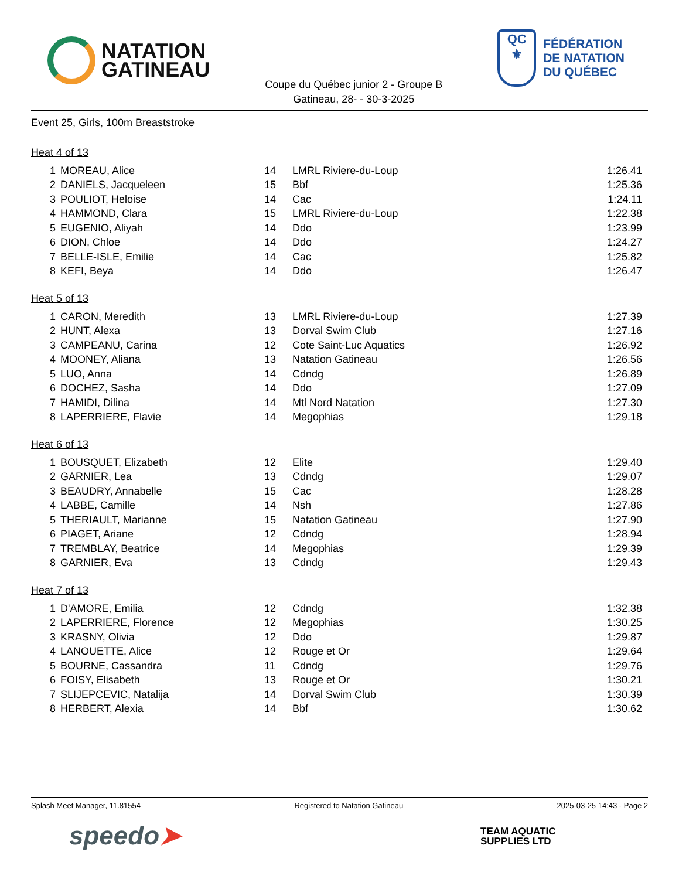NATATION
GATINEAU
Coupe du Québec junior 2 - Groupe B
Gatineau, 28- - 30-3-2025
QC
⚜
FÉDÉRATION
DE NATATION
DU QUÉBEC
Event 25, Girls, 100m Breaststroke
Heat 4 of 13
| 1 | MOREAU, Alice | 14 | LMRL Riviere-du-Loup | 1:26.41 |
| 2 | DANIELS, Jacqueleen | 15 | Bbf | 1:25.36 |
| 3 | POULIOT, Heloise | 14 | Cac | 1:24.11 |
| 4 | HAMMOND, Clara | 15 | LMRL Riviere-du-Loup | 1:22.38 |
| 5 | EUGENIO, Aliyah | 14 | Ddo | 1:23.99 |
| 6 | DION, Chloe | 14 | Ddo | 1:24.27 |
| 7 | BELLE-ISLE, Emilie | 14 | Cac | 1:25.82 |
| 8 | KEFI, Beya | 14 | Ddo | 1:26.47 |
Heat 5 of 13
| 1 | CARON, Meredith | 13 | LMRL Riviere-du-Loup | 1:27.39 |
| 2 | HUNT, Alexa | 13 | Dorval Swim Club | 1:27.16 |
| 3 | CAMPEANU, Carina | 12 | Cote Saint-Luc Aquatics | 1:26.92 |
| 4 | MOONEY, Aliana | 13 | Natation Gatineau | 1:26.56 |
| 5 | LUO, Anna | 14 | Cdndg | 1:26.89 |
| 6 | DOCHEZ, Sasha | 14 | Ddo | 1:27.09 |
| 7 | HAMIDI, Dilina | 14 | Mtl Nord Natation | 1:27.30 |
| 8 | LAPERRIERE, Flavie | 14 | Megophias | 1:29.18 |
Heat 6 of 13
| 1 | BOUSQUET, Elizabeth | 12 | Elite | 1:29.40 |
| 2 | GARNIER, Lea | 13 | Cdndg | 1:29.07 |
| 3 | BEAUDRY, Annabelle | 15 | Cac | 1:28.28 |
| 4 | LABBE, Camille | 14 | Nsh | 1:27.86 |
| 5 | THERIAULT, Marianne | 15 | Natation Gatineau | 1:27.90 |
| 6 | PIAGET, Ariane | 12 | Cdndg | 1:28.94 |
| 7 | TREMBLAY, Beatrice | 14 | Megophias | 1:29.39 |
| 8 | GARNIER, Eva | 13 | Cdndg | 1:29.43 |
Heat 7 of 13
| 1 | D'AMORE, Emilia | 12 | Cdndg | 1:32.38 |
| 2 | LAPERRIERE, Florence | 12 | Megophias | 1:30.25 |
| 3 | KRASNY, Olivia | 12 | Ddo | 1:29.87 |
| 4 | LANOUETTE, Alice | 12 | Rouge et Or | 1:29.64 |
| 5 | BOURNE, Cassandra | 11 | Cdndg | 1:29.76 |
| 6 | FOISY, Elisabeth | 13 | Rouge et Or | 1:30.21 |
| 7 | SLIJEPCEVIC, Natalija | 14 | Dorval Swim Club | 1:30.39 |
| 8 | HERBERT, Alexia | 14 | Bbf | 1:30.62 |
Splash Meet Manager, 11.81554 Registered to Natation Gatineau 2025-03-25 14:43 - Page 2
speedo➤
TEAM AQUATIC
SUPPLIES LTD